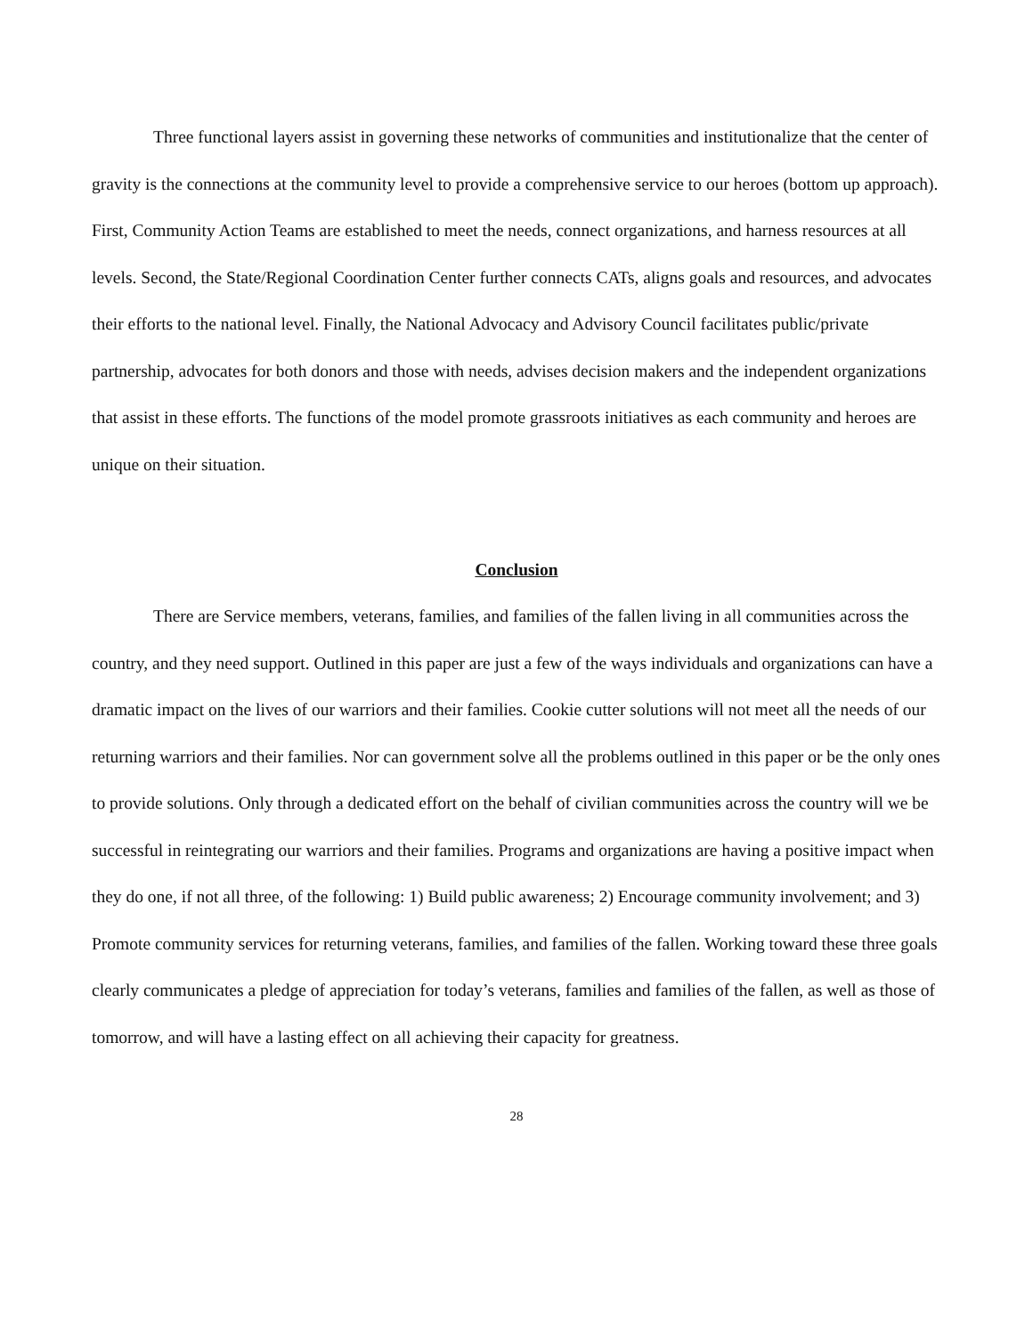Three functional layers assist in governing these networks of communities and institutionalize that the center of gravity is the connections at the community level to provide a comprehensive service to our heroes (bottom up approach). First, Community Action Teams are established to meet the needs, connect organizations, and harness resources at all levels. Second, the State/Regional Coordination Center further connects CATs, aligns goals and resources, and advocates their efforts to the national level. Finally, the National Advocacy and Advisory Council facilitates public/private partnership, advocates for both donors and those with needs, advises decision makers and the independent organizations that assist in these efforts. The functions of the model promote grassroots initiatives as each community and heroes are unique on their situation.
Conclusion
There are Service members, veterans, families, and families of the fallen living in all communities across the country, and they need support. Outlined in this paper are just a few of the ways individuals and organizations can have a dramatic impact on the lives of our warriors and their families. Cookie cutter solutions will not meet all the needs of our returning warriors and their families. Nor can government solve all the problems outlined in this paper or be the only ones to provide solutions. Only through a dedicated effort on the behalf of civilian communities across the country will we be successful in reintegrating our warriors and their families. Programs and organizations are having a positive impact when they do one, if not all three, of the following: 1) Build public awareness; 2) Encourage community involvement; and 3) Promote community services for returning veterans, families, and families of the fallen. Working toward these three goals clearly communicates a pledge of appreciation for today’s veterans, families and families of the fallen, as well as those of tomorrow, and will have a lasting effect on all achieving their capacity for greatness.
28